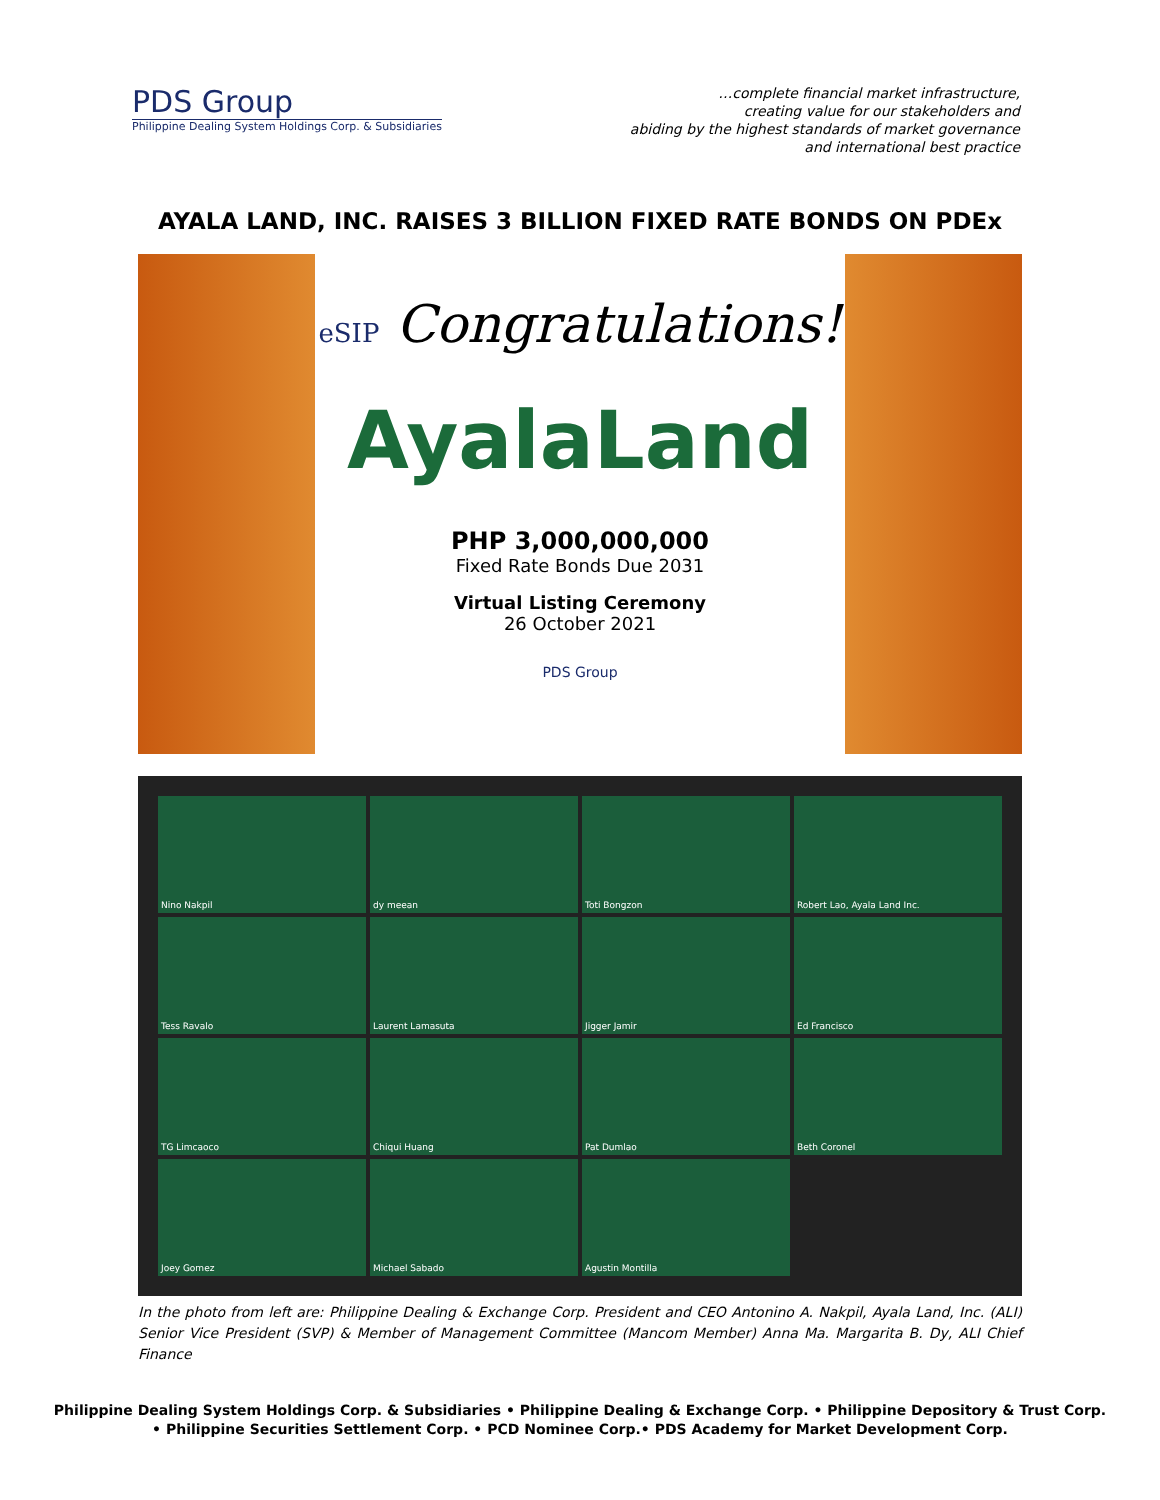PDS Group
Philippine Dealing System Holdings Corp. & Subsidiaries
…complete financial market infrastructure,
creating value for our stakeholders and
abiding by the highest standards of market governance
and international best practice
AYALA LAND, INC. RAISES 3 BILLION FIXED RATE BONDS ON PDEx
eSIP Congratulations!
AyalaLand
PHP 3,000,000,000
Fixed Rate Bonds Due 2031
Virtual Listing Ceremony
26 October 2021
PDS Group
Nino Nakpil
dy meean
Toti Bongzon
Robert Lao, Ayala Land Inc.
Tess Ravalo
Laurent Lamasuta
Jigger Jamir
Ed Francisco
TG Limcaoco
Chiqui Huang
Pat Dumlao
Beth Coronel
Joey Gomez
Michael Sabado
Agustin Montilla
In the photo from left are: Philippine Dealing & Exchange Corp. President and CEO Antonino A. Nakpil, Ayala Land, Inc. (ALI) Senior Vice President (SVP) & Member of Management Committee (Mancom Member) Anna Ma. Margarita B. Dy, ALI Chief Finance
Philippine Dealing System Holdings Corp. & Subsidiaries • Philippine Dealing & Exchange Corp. • Philippine Depository & Trust Corp.
• Philippine Securities Settlement Corp. • PCD Nominee Corp.• PDS Academy for Market Development Corp.